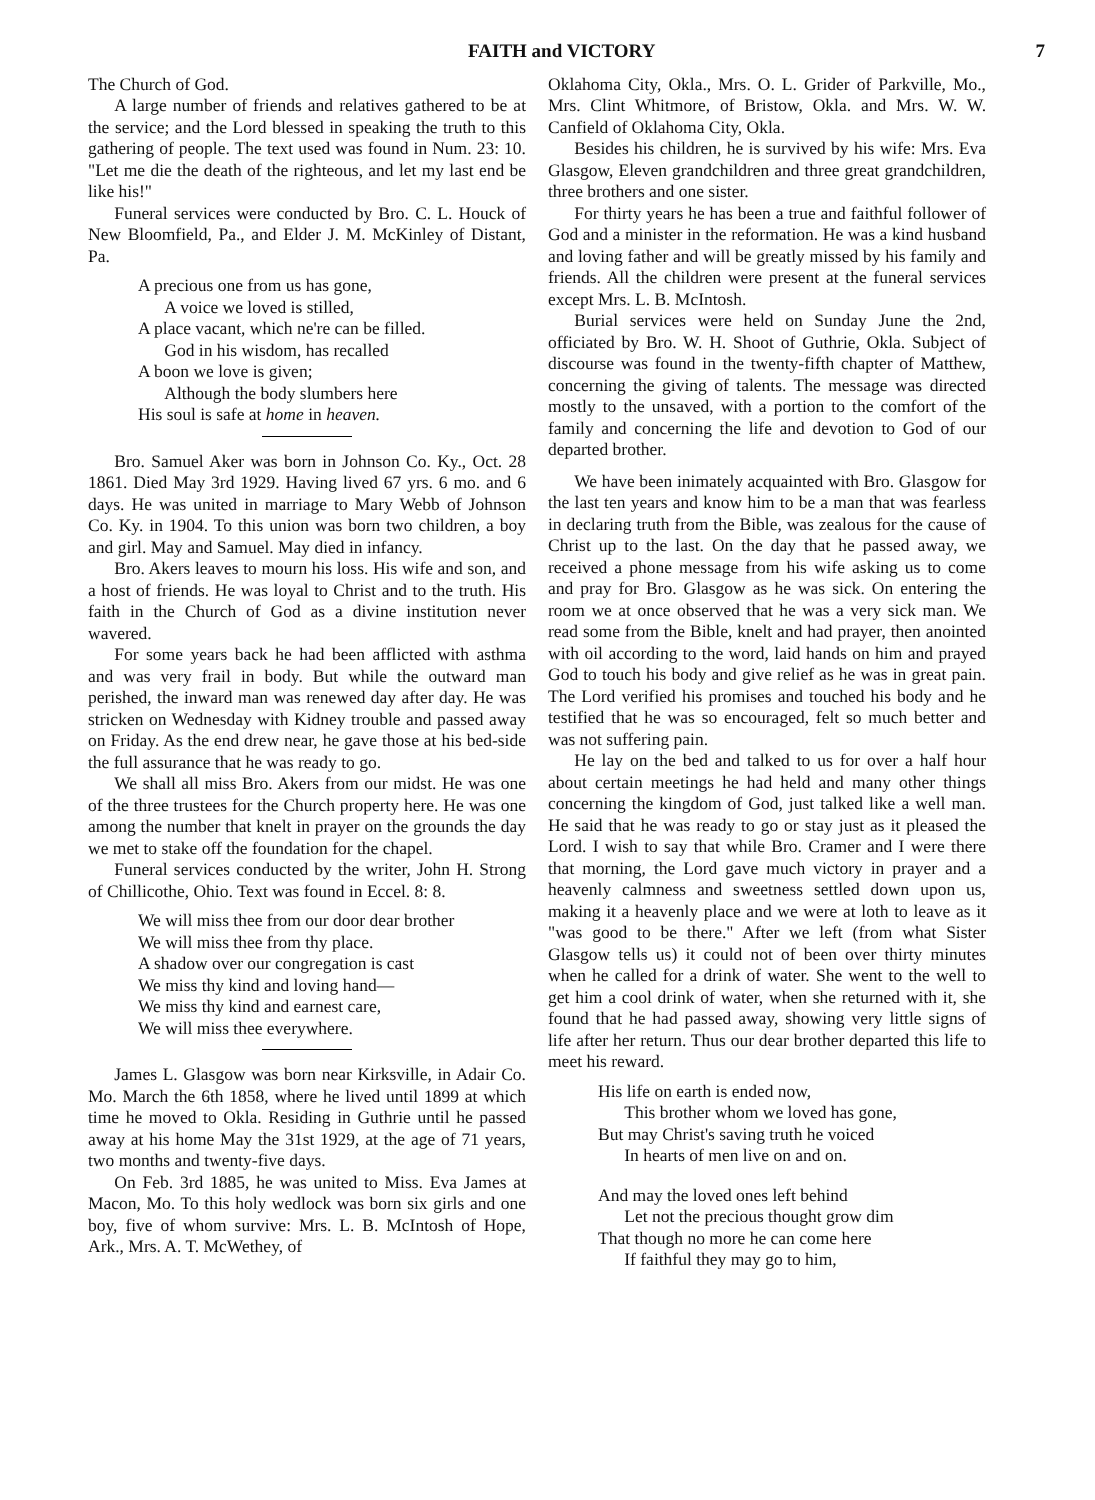FAITH and VICTORY 7
The Church of God.
A large number of friends and relatives gathered to be at the service; and the Lord blessed in speaking the truth to this gathering of people. The text used was found in Num. 23: 10. "Let me die the death of the righteous, and let my last end be like his!"
Funeral services were conducted by Bro. C. L. Houck of New Bloomfield, Pa., and Elder J. M. McKinley of Distant, Pa.
A precious one from us has gone,
A voice we loved is stilled,
A place vacant, which ne're can be filled.
God in his wisdom, has recalled
A boon we love is given;
Although the body slumbers here
His soul is safe at home in heaven.
Bro. Samuel Aker was born in Johnson Co. Ky., Oct. 28 1861. Died May 3rd 1929. Having lived 67 yrs. 6 mo. and 6 days. He was united in marriage to Mary Webb of Johnson Co. Ky. in 1904. To this union was born two children, a boy and girl. May and Samuel. May died in infancy.
Bro. Akers leaves to mourn his loss. His wife and son, and a host of friends. He was loyal to Christ and to the truth. His faith in the Church of God as a divine institution never wavered.
For some years back he had been afflicted with asthma and was very frail in body. But while the outward man perished, the inward man was renewed day after day. He was stricken on Wednesday with Kidney trouble and passed away on Friday. As the end drew near, he gave those at his bed-side the full assurance that he was ready to go.
We shall all miss Bro. Akers from our midst. He was one of the three trustees for the Church property here. He was one among the number that knelt in prayer on the grounds the day we met to stake off the foundation for the chapel.
Funeral services conducted by the writer, John H. Strong of Chillicothe, Ohio. Text was found in Eccel. 8: 8.
We will miss thee from our door dear brother
We will miss thee from thy place.
A shadow over our congregation is cast
We miss thy kind and loving hand—
We miss thy kind and earnest care,
We will miss thee everywhere.
James L. Glasgow was born near Kirksville, in Adair Co. Mo. March the 6th 1858, where he lived until 1899 at which time he moved to Okla. Residing in Guthrie until he passed away at his home May the 31st 1929, at the age of 71 years, two months and twenty-five days.
On Feb. 3rd 1885, he was united to Miss. Eva James at Macon, Mo. To this holy wedlock was born six girls and one boy, five of whom survive: Mrs. L. B. McIntosh of Hope, Ark., Mrs. A. T. McWethey, of
Oklahoma City, Okla., Mrs. O. L. Grider of Parkville, Mo., Mrs. Clint Whitmore, of Bristow, Okla. and Mrs. W. W. Canfield of Oklahoma City, Okla.
Besides his children, he is survived by his wife: Mrs. Eva Glasgow, Eleven grandchildren and three great grandchildren, three brothers and one sister.
For thirty years he has been a true and faithful follower of God and a minister in the reformation. He was a kind husband and loving father and will be greatly missed by his family and friends. All the children were present at the funeral services except Mrs. L. B. McIntosh.
Burial services were held on Sunday June the 2nd, officiated by Bro. W. H. Shoot of Guthrie, Okla. Subject of discourse was found in the twenty-fifth chapter of Matthew, concerning the giving of talents. The message was directed mostly to the unsaved, with a portion to the comfort of the family and concerning the life and devotion to God of our departed brother.
We have been inimately acquainted with Bro. Glasgow for the last ten years and know him to be a man that was fearless in declaring truth from the Bible, was zealous for the cause of Christ up to the last. On the day that he passed away, we received a phone message from his wife asking us to come and pray for Bro. Glasgow as he was sick. On entering the room we at once observed that he was a very sick man. We read some from the Bible, knelt and had prayer, then anointed with oil according to the word, laid hands on him and prayed God to touch his body and give relief as he was in great pain. The Lord verified his promises and touched his body and he testified that he was so encouraged, felt so much better and was not suffering pain.
He lay on the bed and talked to us for over a half hour about certain meetings he had held and many other things concerning the kingdom of God, just talked like a well man. He said that he was ready to go or stay just as it pleased the Lord. I wish to say that while Bro. Cramer and I were there that morning, the Lord gave much victory in prayer and a heavenly calmness and sweetness settled down upon us, making it a heavenly place and we were at loth to leave as it "was good to be there." After we left (from what Sister Glasgow tells us) it could not of been over thirty minutes when he called for a drink of water. She went to the well to get him a cool drink of water, when she returned with it, she found that he had passed away, showing very little signs of life after her return. Thus our dear brother departed this life to meet his reward.
His life on earth is ended now,
This brother whom we loved has gone,
But may Christ's saving truth he voiced
In hearts of men live on and on.
And may the loved ones left behind
Let not the precious thought grow dim
That though no more he can come here
If faithful they may go to him,